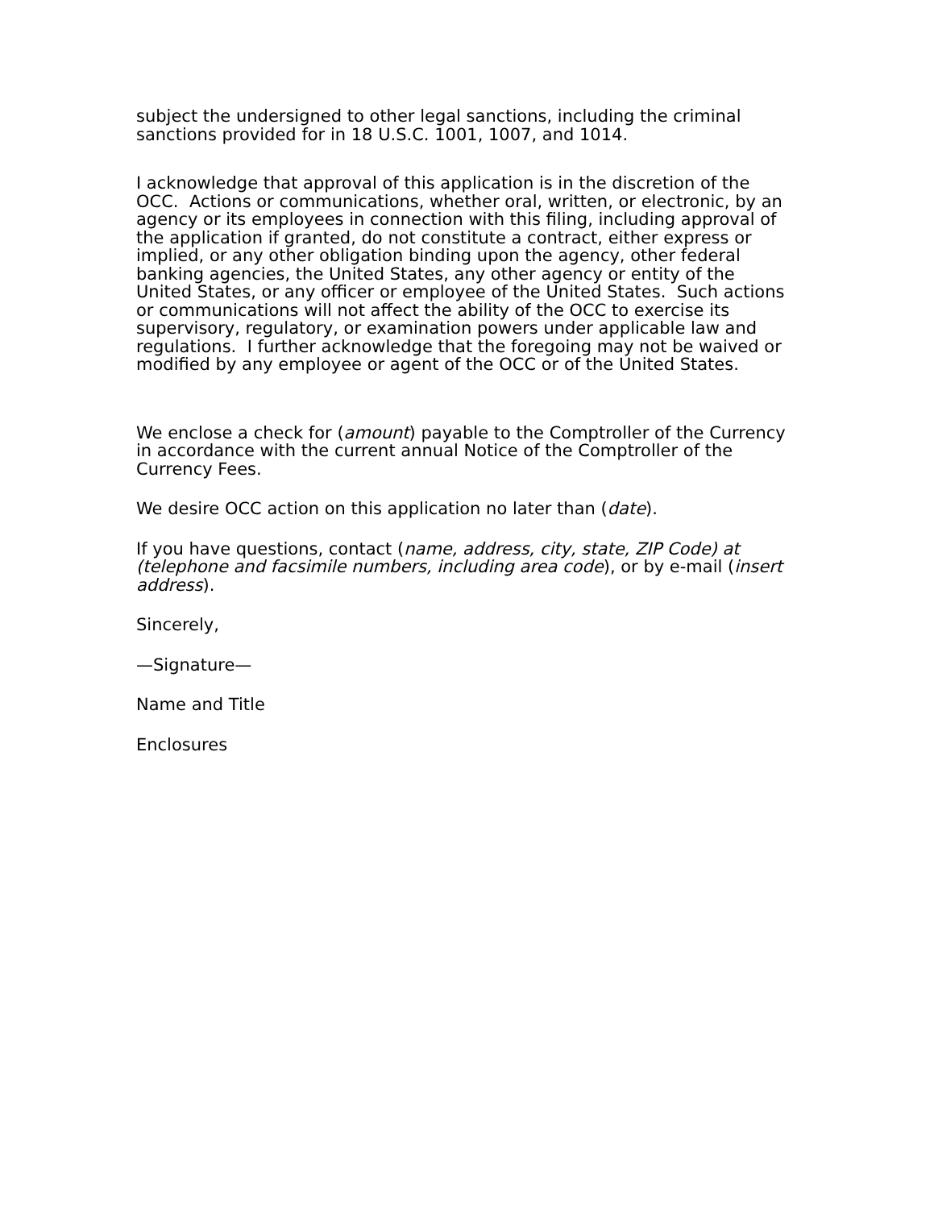subject the undersigned to other legal sanctions, including the criminal sanctions provided for in 18 U.S.C. 1001, 1007, and 1014.
I acknowledge that approval of this application is in the discretion of the OCC. Actions or communications, whether oral, written, or electronic, by an agency or its employees in connection with this filing, including approval of the application if granted, do not constitute a contract, either express or implied, or any other obligation binding upon the agency, other federal banking agencies, the United States, any other agency or entity of the United States, or any officer or employee of the United States. Such actions or communications will not affect the ability of the OCC to exercise its supervisory, regulatory, or examination powers under applicable law and regulations. I further acknowledge that the foregoing may not be waived or modified by any employee or agent of the OCC or of the United States.
We enclose a check for (amount) payable to the Comptroller of the Currency in accordance with the current annual Notice of the Comptroller of the Currency Fees.
We desire OCC action on this application no later than (date).
If you have questions, contact (name, address, city, state, ZIP Code) at (telephone and facsimile numbers, including area code), or by e-mail (insert address).
Sincerely,
—Signature—
Name and Title
Enclosures